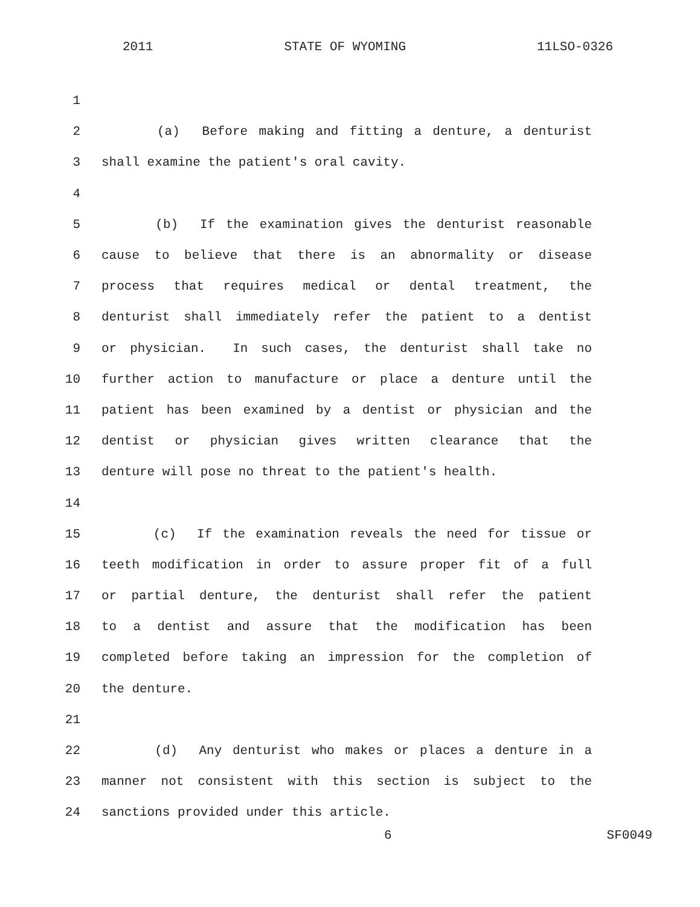2011 STATE OF WYOMING 11LSO-0326
1
2 (a) Before making and fitting a denture, a denturist
3 shall examine the patient's oral cavity.
4
5 (b) If the examination gives the denturist reasonable
6 cause to believe that there is an abnormality or disease
7 process that requires medical or dental treatment, the
8 denturist shall immediately refer the patient to a dentist
9 or physician. In such cases, the denturist shall take no
10 further action to manufacture or place a denture until the
11 patient has been examined by a dentist or physician and the
12 dentist or physician gives written clearance that the
13 denture will pose no threat to the patient's health.
14
15 (c) If the examination reveals the need for tissue or
16 teeth modification in order to assure proper fit of a full
17 or partial denture, the denturist shall refer the patient
18 to a dentist and assure that the modification has been
19 completed before taking an impression for the completion of
20 the denture.
21
22 (d) Any denturist who makes or places a denture in a
23 manner not consistent with this section is subject to the
24 sanctions provided under this article.
6 SF0049